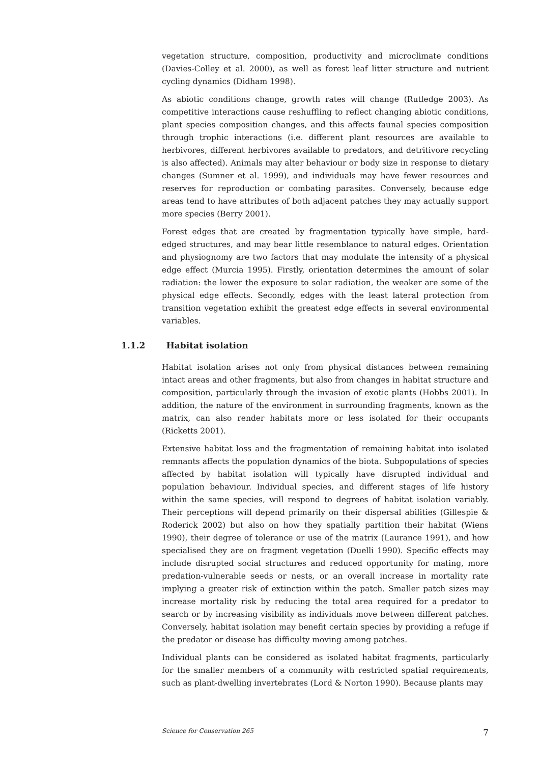vegetation structure, composition, productivity and microclimate conditions (Davies-Colley et al. 2000), as well as forest leaf litter structure and nutrient cycling dynamics (Didham 1998).
As abiotic conditions change, growth rates will change (Rutledge 2003). As competitive interactions cause reshuffling to reflect changing abiotic conditions, plant species composition changes, and this affects faunal species composition through trophic interactions (i.e. different plant resources are available to herbivores, different herbivores available to predators, and detritivore recycling is also affected). Animals may alter behaviour or body size in response to dietary changes (Sumner et al. 1999), and individuals may have fewer resources and reserves for reproduction or combating parasites. Conversely, because edge areas tend to have attributes of both adjacent patches they may actually support more species (Berry 2001).
Forest edges that are created by fragmentation typically have simple, hard-edged structures, and may bear little resemblance to natural edges. Orientation and physiognomy are two factors that may modulate the intensity of a physical edge effect (Murcia 1995). Firstly, orientation determines the amount of solar radiation: the lower the exposure to solar radiation, the weaker are some of the physical edge effects. Secondly, edges with the least lateral protection from transition vegetation exhibit the greatest edge effects in several environmental variables.
Habitat isolation arises not only from physical distances between remaining intact areas and other fragments, but also from changes in habitat structure and composition, particularly through the invasion of exotic plants (Hobbs 2001). In addition, the nature of the environment in surrounding fragments, known as the matrix, can also render habitats more or less isolated for their occupants (Ricketts 2001).
Extensive habitat loss and the fragmentation of remaining habitat into isolated remnants affects the population dynamics of the biota. Subpopulations of species affected by habitat isolation will typically have disrupted individual and population behaviour. Individual species, and different stages of life history within the same species, will respond to degrees of habitat isolation variably. Their perceptions will depend primarily on their dispersal abilities (Gillespie & Roderick 2002) but also on how they spatially partition their habitat (Wiens 1990), their degree of tolerance or use of the matrix (Laurance 1991), and how specialised they are on fragment vegetation (Duelli 1990). Specific effects may include disrupted social structures and reduced opportunity for mating, more predation-vulnerable seeds or nests, or an overall increase in mortality rate implying a greater risk of extinction within the patch. Smaller patch sizes may increase mortality risk by reducing the total area required for a predator to search or by increasing visibility as individuals move between different patches. Conversely, habitat isolation may benefit certain species by providing a refuge if the predator or disease has difficulty moving among patches.
Individual plants can be considered as isolated habitat fragments, particularly for the smaller members of a community with restricted spatial requirements, such as plant-dwelling invertebrates (Lord & Norton 1990). Because plants may
1.1.2 Habitat isolation
Science for Conservation 265 7